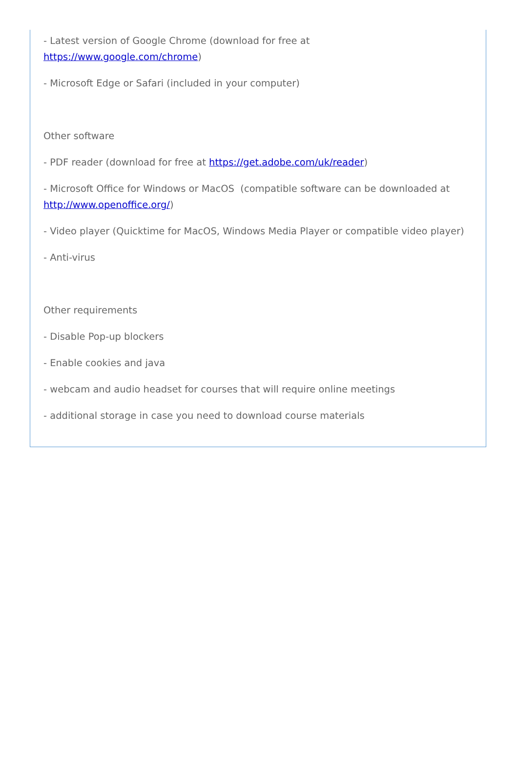- Latest version of Google Chrome (download for free at
https://www.google.com/chrome)
- Microsoft Edge or Safari (included in your computer)
Other software
- PDF reader (download for free at https://get.adobe.com/uk/reader)
- Microsoft Office for Windows or MacOS (compatible software can be downloaded at http://www.openoffice.org/)
- Video player (Quicktime for MacOS, Windows Media Player or compatible video player)
- Anti-virus
Other requirements
- Disable Pop-up blockers
- Enable cookies and java
- webcam and audio headset for courses that will require online meetings
- additional storage in case you need to download course materials